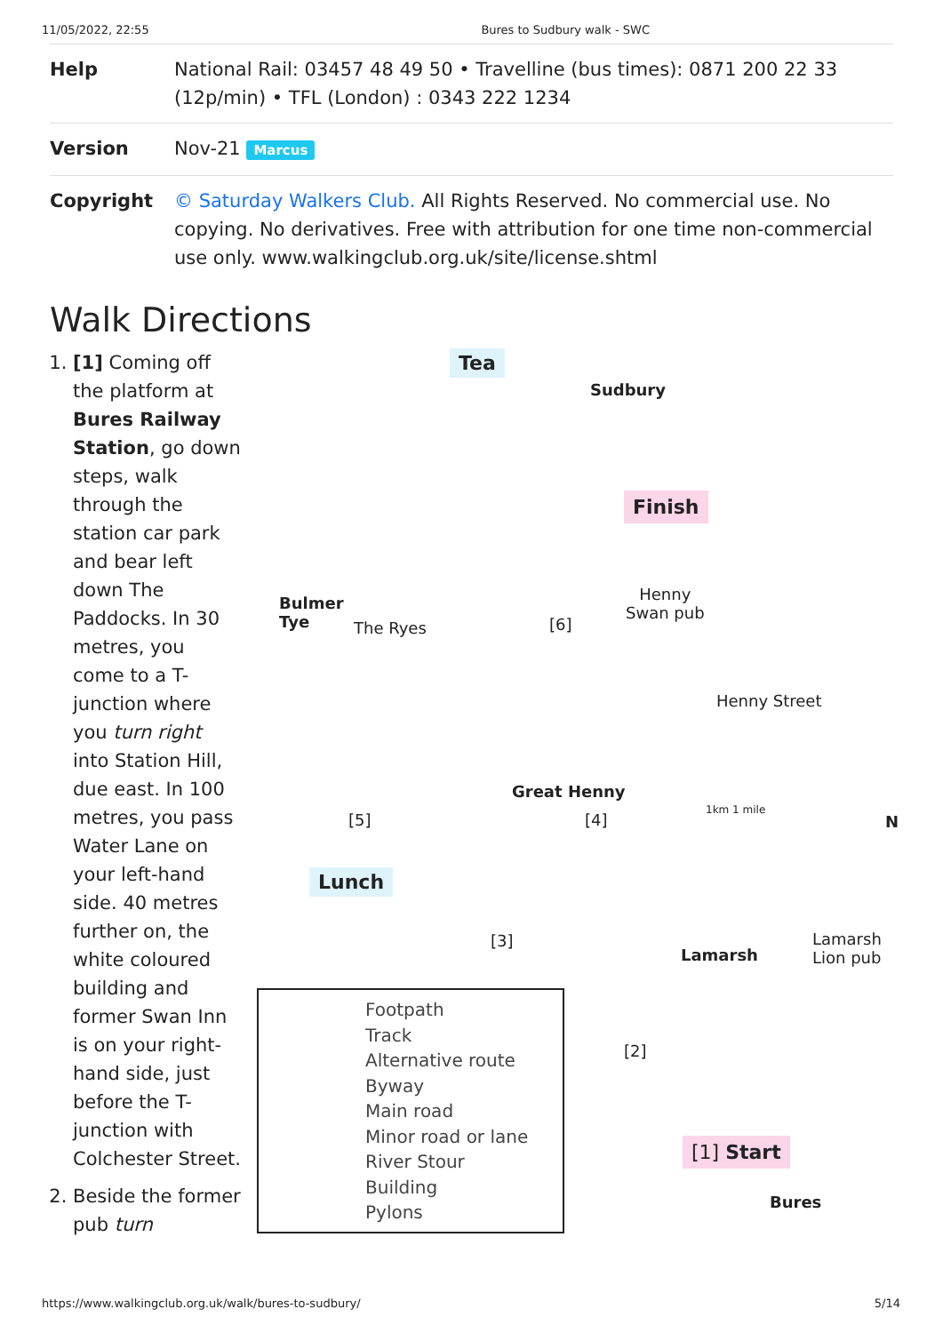11/05/2022, 22:55 Bures to Sudbury walk - SWC
| Help | National Rail: 03457 48 49 50 • Travelline (bus times): 0871 200 22 33 (12p/min) • TFL (London) : 0343 222 1234 |
| Version | Nov-21 Marcus |
| Copyright | © Saturday Walkers Club. All Rights Reserved. No commercial use. No copying. No derivatives. Free with attribution for one time non-commercial use only. www.walkingclub.org.uk/site/license.shtml |
Walk Directions
1. [1] Coming off the platform at Bures Railway Station, go down steps, walk through the station car park and bear left down The Paddocks. In 30 metres, you come to a T-junction where you turn right into Station Hill, due east. In 100 metres, you pass Water Lane on your left-hand side. 40 metres further on, the white coloured building and former Swan Inn is on your right-hand side, just before the T-junction with Colchester Street.
2. Beside the former pub turn
Tea
Sudbury
Finish
Bulmer
Tye The Ryes [6]
Henny
Swan pub
Henny Street
Great Henny
[5] [4]
1km 1 mile
N
Lunch
[3]
Lamarsh
Lamarsh
Lion pub
[2]
[1] Start
Bures
Footpath
Track
Alternative route
Byway
Main road
Minor road or lane
River Stour
Building
Pylons
https://www.walkingclub.org.uk/walk/bures-to-sudbury/ 5/14